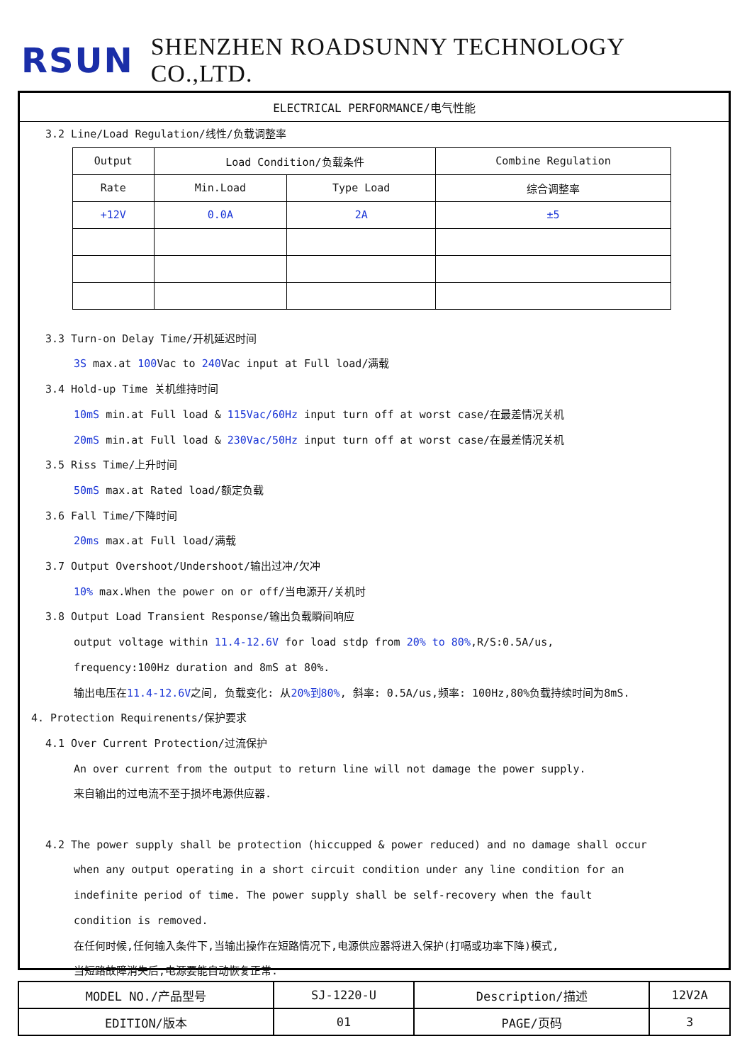RSUN SHENZHEN ROADSUNNY TECHNOLOGY CO.,LTD.
ELECTRICAL PERFORMANCE/电气性能
3.2 Line/Load Regulation/线性/负载调整率
| Output | Load Condition/负载条件 | | Combine Regulation |
| Rate | Min.Load | Type Load | 综合调整率 |
| +12V | 0.0A | 2A | ±5 |
3.3 Turn-on Delay Time/开机延迟时间
3S max.at 100 Vac to 240 Vac input at Full load/满载
3.4 Hold-up Time 关机维持时间
10mS min.at Full load & 115Vac/60Hz input turn off at worst case/在最差情况关机
20mS min.at Full load & 230Vac/50Hz input turn off at worst case/在最差情况关机
3.5 Riss Time/上升时间
50mS max.at Rated load/额定负载
3.6 Fall Time/下降时间
20ms max.at Full load/满载
3.7 Output Overshoot/Undershoot/输出过冲/欠冲
10% max.When the power on or off/当电源开/关机时
3.8 Output Load Transient Response/输出负载瞬间响应
output voltage within 11.4-12.6V for load stdp from 20% to 80%,R/S:0.5A/us,
frequency:100Hz duration and 8mS at 80%.
输出电压在11.4-12.6V之间, 负载变化: 从20%到80%, 斜率: 0.5A/us,频率: 100Hz,80%负载持续时间为8mS.
4. Protection Requirenents/保护要求
4.1 Over Current Protection/过流保护
An over current from the output to return line will not damage the power supply.
来自输出的过电流不至于损坏电源供应器.
4.2 The power supply shall be protection (hiccupped & power reduced) and no damage shall occur
when any output operating in a short circuit condition under any line condition for an
indefinite period of time. The power supply shall be self-recovery when the fault
condition is removed.
在任何时候,任何输入条件下,当输出操作在短路情况下,电源供应器将进入保护(打嗝或功率下降)模式,
当短路故障消失后,电源要能自动恢复正常.
| MODEL NO./产品型号 | SJ-1220-U | Description/描述 | 12V2A |
| EDITION/版本 | 01 | PAGE/页码 | 3 |